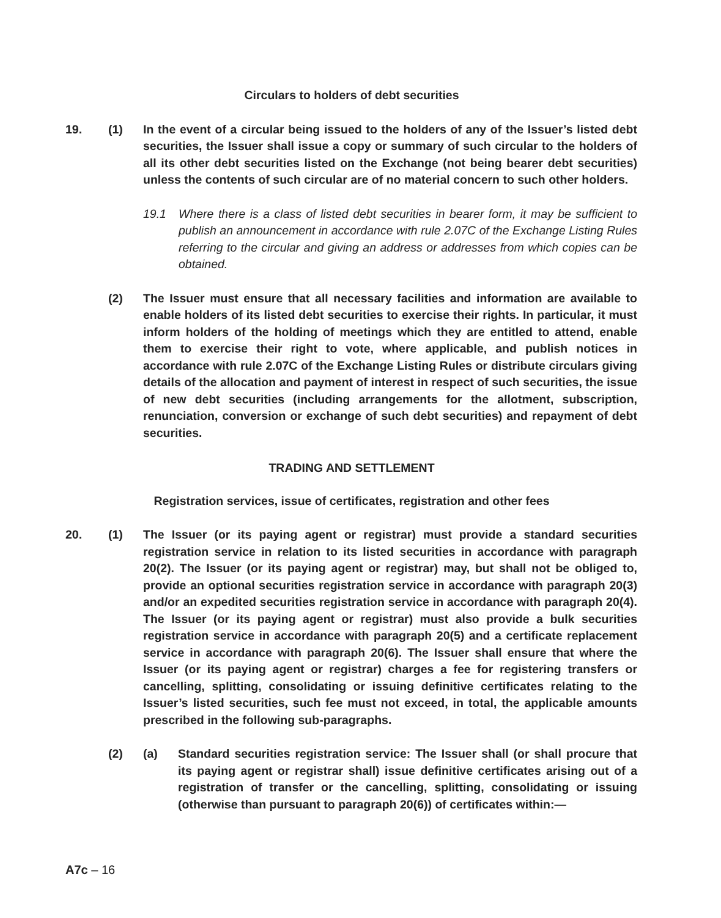Circulars to holders of debt securities
19. (1) In the event of a circular being issued to the holders of any of the Issuer’s listed debt securities, the Issuer shall issue a copy or summary of such circular to the holders of all its other debt securities listed on the Exchange (not being bearer debt securities) unless the contents of such circular are of no material concern to such other holders.
19.1 Where there is a class of listed debt securities in bearer form, it may be sufficient to publish an announcement in accordance with rule 2.07C of the Exchange Listing Rules referring to the circular and giving an address or addresses from which copies can be obtained.
(2) The Issuer must ensure that all necessary facilities and information are available to enable holders of its listed debt securities to exercise their rights. In particular, it must inform holders of the holding of meetings which they are entitled to attend, enable them to exercise their right to vote, where applicable, and publish notices in accordance with rule 2.07C of the Exchange Listing Rules or distribute circulars giving details of the allocation and payment of interest in respect of such securities, the issue of new debt securities (including arrangements for the allotment, subscription, renunciation, conversion or exchange of such debt securities) and repayment of debt securities.
TRADING AND SETTLEMENT
Registration services, issue of certificates, registration and other fees
20. (1) The Issuer (or its paying agent or registrar) must provide a standard securities registration service in relation to its listed securities in accordance with paragraph 20(2). The Issuer (or its paying agent or registrar) may, but shall not be obliged to, provide an optional securities registration service in accordance with paragraph 20(3) and/or an expedited securities registration service in accordance with paragraph 20(4). The Issuer (or its paying agent or registrar) must also provide a bulk securities registration service in accordance with paragraph 20(5) and a certificate replacement service in accordance with paragraph 20(6). The Issuer shall ensure that where the Issuer (or its paying agent or registrar) charges a fee for registering transfers or cancelling, splitting, consolidating or issuing definitive certificates relating to the Issuer’s listed securities, such fee must not exceed, in total, the applicable amounts prescribed in the following sub-paragraphs.
(2) (a) Standard securities registration service: The Issuer shall (or shall procure that its paying agent or registrar shall) issue definitive certificates arising out of a registration of transfer or the cancelling, splitting, consolidating or issuing (otherwise than pursuant to paragraph 20(6)) of certificates within:—
A7c – 16